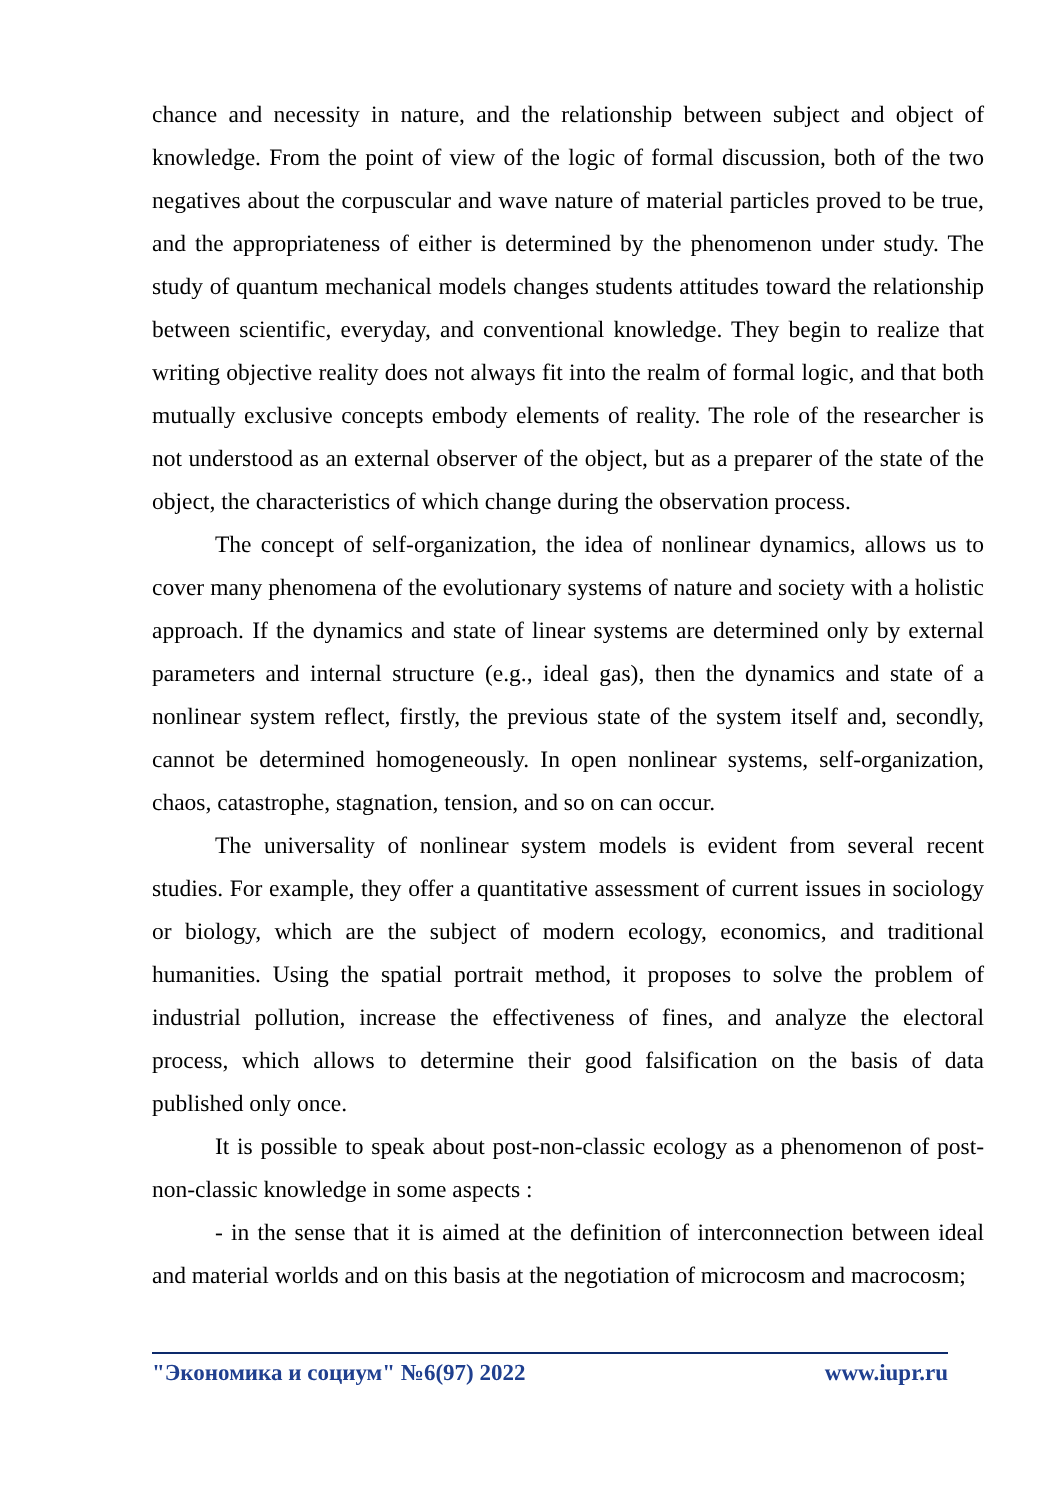chance and necessity in nature, and the relationship between subject and object of knowledge. From the point of view of the logic of formal discussion, both of the two negatives about the corpuscular and wave nature of material particles proved to be true, and the appropriateness of either is determined by the phenomenon under study. The study of quantum mechanical models changes students attitudes toward the relationship between scientific, everyday, and conventional knowledge. They begin to realize that writing objective reality does not always fit into the realm of formal logic, and that both mutually exclusive concepts embody elements of reality. The role of the researcher is not understood as an external observer of the object, but as a preparer of the state of the object, the characteristics of which change during the observation process.
The concept of self-organization, the idea of nonlinear dynamics, allows us to cover many phenomena of the evolutionary systems of nature and society with a holistic approach. If the dynamics and state of linear systems are determined only by external parameters and internal structure (e.g., ideal gas), then the dynamics and state of a nonlinear system reflect, firstly, the previous state of the system itself and, secondly, cannot be determined homogeneously. In open nonlinear systems, self-organization, chaos, catastrophe, stagnation, tension, and so on can occur.
The universality of nonlinear system models is evident from several recent studies. For example, they offer a quantitative assessment of current issues in sociology or biology, which are the subject of modern ecology, economics, and traditional humanities. Using the spatial portrait method, it proposes to solve the problem of industrial pollution, increase the effectiveness of fines, and analyze the electoral process, which allows to determine their good falsification on the basis of data published only once.
It is possible to speak about post-non-classic ecology as a phenomenon of post-non-classic knowledge in some aspects :
- in the sense that it is aimed at the definition of interconnection between ideal and material worlds and on this basis at the negotiation of microcosm and macrocosm;
"Экономика и социум" №6(97) 2022 www.iupr.ru